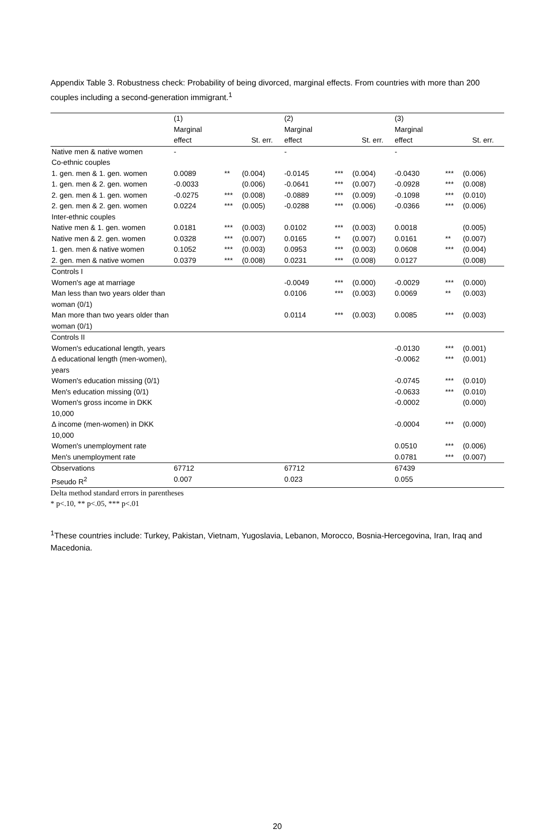Appendix Table 3. Robustness check: Probability of being divorced, marginal effects. From countries with more than 200 couples including a second-generation immigrant.<sup>1</sup>
| | (1) Marginal effect | | St. err. | (2) Marginal effect | | St. err. | (3) Marginal effect | | St. err. |
| --- | --- | --- | --- | --- | --- | --- | --- | --- | --- |
| Native men & native women | - | | | - | | | - | | |
| Co-ethnic couples | | | | | | | | | |
| 1. gen. men & 1. gen. women | 0.0089 | ** | (0.004) | -0.0145 | *** | (0.004) | -0.0430 | *** | (0.006) |
| 1. gen. men & 2. gen. women | -0.0033 | | (0.006) | -0.0641 | *** | (0.007) | -0.0928 | *** | (0.008) |
| 2. gen. men & 1. gen. women | -0.0275 | *** | (0.008) | -0.0889 | *** | (0.009) | -0.1098 | *** | (0.010) |
| 2. gen. men & 2. gen. women | 0.0224 | *** | (0.005) | -0.0288 | *** | (0.006) | -0.0366 | *** | (0.006) |
| Inter-ethnic couples | | | | | | | | | |
| Native men & 1. gen. women | 0.0181 | *** | (0.003) | 0.0102 | *** | (0.003) | 0.0018 | | (0.005) |
| Native men & 2. gen. women | 0.0328 | *** | (0.007) | 0.0165 | ** | (0.007) | 0.0161 | ** | (0.007) |
| 1. gen. men & native women | 0.1052 | *** | (0.003) | 0.0953 | *** | (0.003) | 0.0608 | *** | (0.004) |
| 2. gen. men & native women | 0.0379 | *** | (0.008) | 0.0231 | *** | (0.008) | 0.0127 | | (0.008) |
| Controls I | | | | | | | | | |
| Women's age at marriage | | | | -0.0049 | *** | (0.000) | -0.0029 | *** | (0.000) |
| Man less than two years older than woman (0/1) | | | | 0.0106 | *** | (0.003) | 0.0069 | ** | (0.003) |
| Man more than two years older than woman (0/1) | | | | 0.0114 | *** | (0.003) | 0.0085 | *** | (0.003) |
| Controls II | | | | | | | | | |
| Women's educational length, years | | | | | | | -0.0130 | *** | (0.001) |
| Δ educational length (men-women), years | | | | | | | -0.0062 | *** | (0.001) |
| Women's education missing (0/1) | | | | | | | -0.0745 | *** | (0.010) |
| Men's education missing (0/1) | | | | | | | -0.0633 | *** | (0.010) |
| Women's gross income in DKK 10,000 | | | | | | | -0.0002 | | (0.000) |
| Δ income (men-women) in DKK 10,000 | | | | | | | -0.0004 | *** | (0.000) |
| Women's unemployment rate | | | | | | | 0.0510 | *** | (0.006) |
| Men's unemployment rate | | | | | | | 0.0781 | *** | (0.007) |
| Observations | 67712 | | | 67712 | | | 67439 | | |
| Pseudo R<sup>2</sup> | 0.007 | | | 0.023 | | | 0.055 | | |
Delta method standard errors in parentheses
* p<.10, ** p<.05, *** p<.01
<sup>1</sup> These countries include: Turkey, Pakistan, Vietnam, Yugoslavia, Lebanon, Morocco, Bosnia-Hercegovina, Iran, Iraq and Macedonia.
20